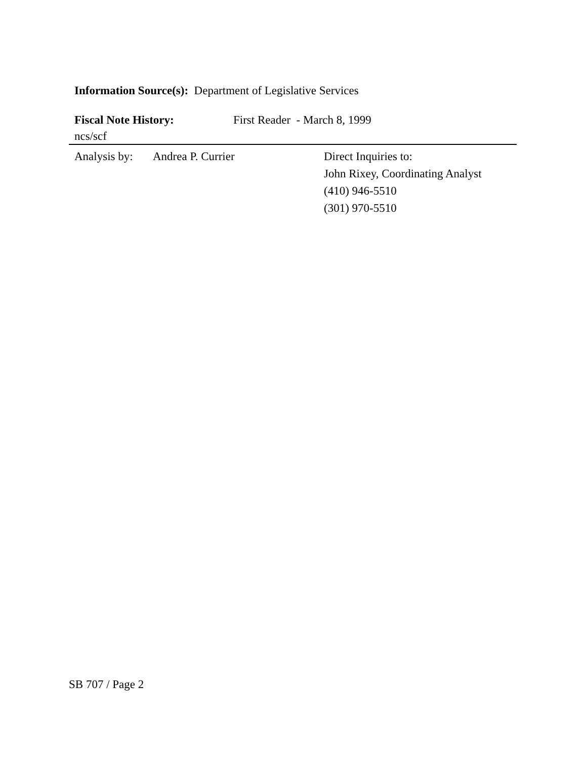Information Source(s): Department of Legislative Services
Fiscal Note History: First Reader - March 8, 1999
ncs/scf
Analysis by: Andrea P. Currier Direct Inquiries to:
John Rixey, Coordinating Analyst
(410) 946-5510
(301) 970-5510
SB 707 / Page 2